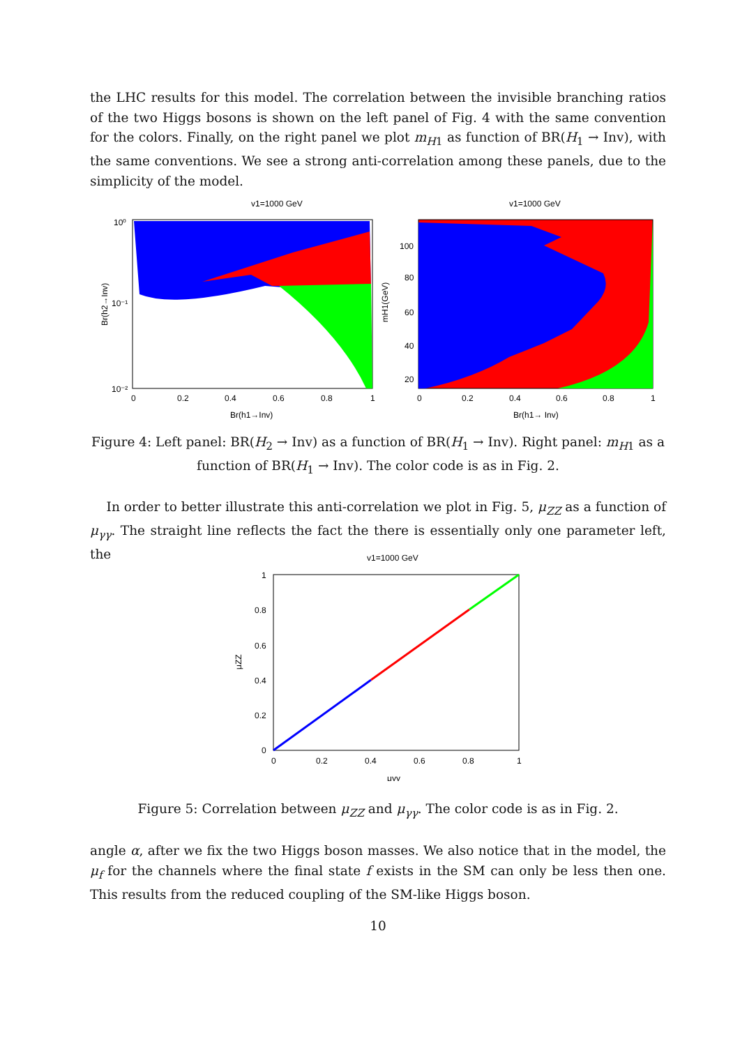the LHC results for this model. The correlation between the invisible branching ratios of the two Higgs bosons is shown on the left panel of Fig. 4 with the same convention for the colors. Finally, on the right panel we plot m<sub>H1</sub> as function of BR(H<sub>1</sub> → Inv), with the same conventions. We see a strong anti-correlation among these panels, due to the simplicity of the model.
v1=1000 GeV
10⁰
10⁻¹
10⁻²
0
0.2
0.4
0.6
0.8
1
Br(h1→Inv)
Br(h2→Inv)
v1=1000 GeV
100
80
60
40
20
0
0.2
0.4
0.6
0.8
1
Br(h1→ Inv)
mH1(GeV)
Figure 4: Left panel: BR(H<sub>2</sub> → Inv) as a function of BR(H<sub>1</sub> → Inv). Right panel: m<sub>H1</sub> as a function of BR(H<sub>1</sub> → Inv). The color code is as in Fig. 2.
In order to better illustrate this anti-correlation we plot in Fig. 5, μ<sub>ZZ</sub> as a function of μ<sub>γγ</sub>. The straight line reflects the fact the there is essentially only one parameter left, the
v1=1000 GeV
1
0.8
0.6
0.4
0.2
0
0
0.2
0.4
0.6
0.8
1
μγγ
μZZ
Figure 5: Correlation between μ<sub>ZZ</sub> and μ<sub>γγ</sub>. The color code is as in Fig. 2.
angle α, after we fix the two Higgs boson masses. We also notice that in the model, the μ<sub>f</sub> for the channels where the final state f exists in the SM can only be less then one. This results from the reduced coupling of the SM-like Higgs boson.
10